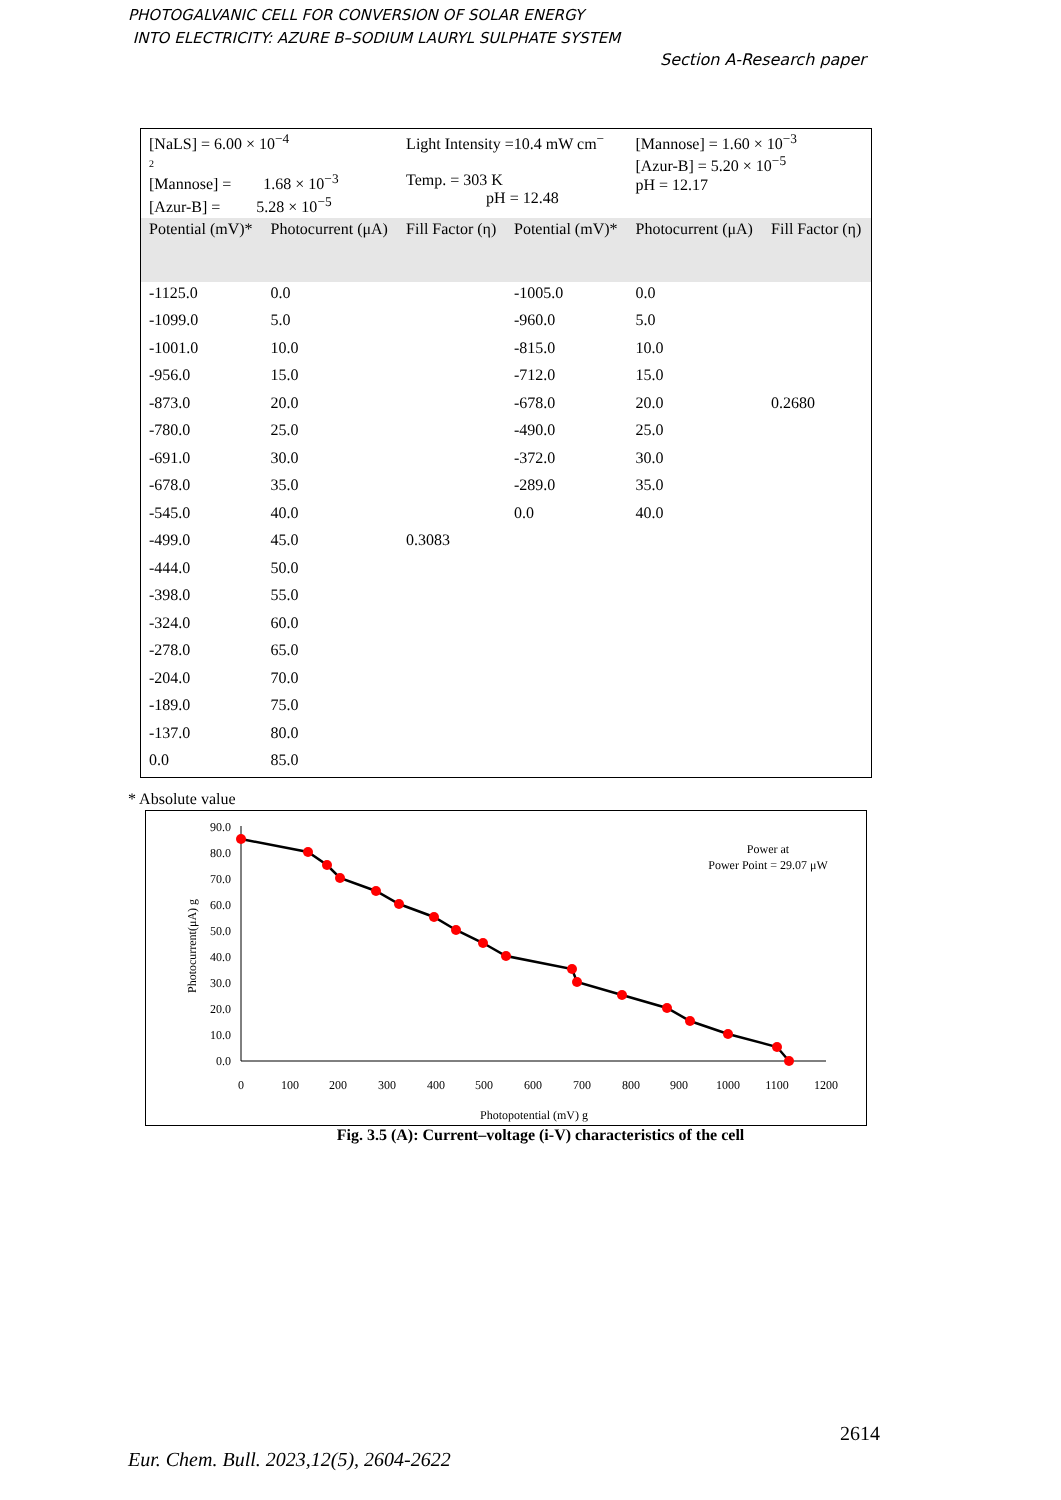PHOTOGALVANIC CELL FOR CONVERSION OF SOLAR ENERGY
INTO ELECTRICITY: AZURE B–SODIUM LAURYL SULPHATE SYSTEM
Section A-Research paper
| [NaLS] = 6.00 × 10<sup>−4</sup> 2 [Mannose] = 1.68 × 10<sup>−3</sup> [Azur-B] = 5.28 × 10<sup>−5</sup> | | Light Intensity =10.4 mW cm<sup>−</sup> Temp. = 303 K pH = 12.48 | | [Mannose] = 1.60 × 10<sup>−3</sup> [Azur-B] = 5.20 × 10<sup>−5</sup> pH = 12.17 | |
| Potential (mV)* | Photocurrent (μA) | Fill Factor (η) | Potential (mV)* | Photocurrent (μA) | Fill Factor (η) |
| -1125.0 | 0.0 | | -1005.0 | 0.0 | |
| -1099.0 | 5.0 | | -960.0 | 5.0 | |
| -1001.0 | 10.0 | | -815.0 | 10.0 | |
| -956.0 | 15.0 | | -712.0 | 15.0 | |
| -873.0 | 20.0 | | -678.0 | 20.0 | 0.2680 |
| -780.0 | 25.0 | | -490.0 | 25.0 | |
| -691.0 | 30.0 | | -372.0 | 30.0 | |
| -678.0 | 35.0 | | -289.0 | 35.0 | |
| -545.0 | 40.0 | | 0.0 | 40.0 | |
| -499.0 | 45.0 | 0.3083 | | | |
| -444.0 | 50.0 | | | | |
| -398.0 | 55.0 | | | | |
| -324.0 | 60.0 | | | | |
| -278.0 | 65.0 | | | | |
| -204.0 | 70.0 | | | | |
| -189.0 | 75.0 | | | | |
| -137.0 | 80.0 | | | | |
| 0.0 | 85.0 | | | | |
* Absolute value
0.0
10.0
20.0
30.0
40.0
50.0
60.0
70.0
80.0
90.0
0
100
200
300
400
500
600
700
800
900
1000
1100
1200
Photopotential (mV) g
Power at
Power Point = 29.07 μW
Photocurrent(μA) g
Fig. 3.5 (A): Current–voltage (i-V) characteristics of the cell
2614
Eur. Chem. Bull. 2023,12(5), 2604-2622